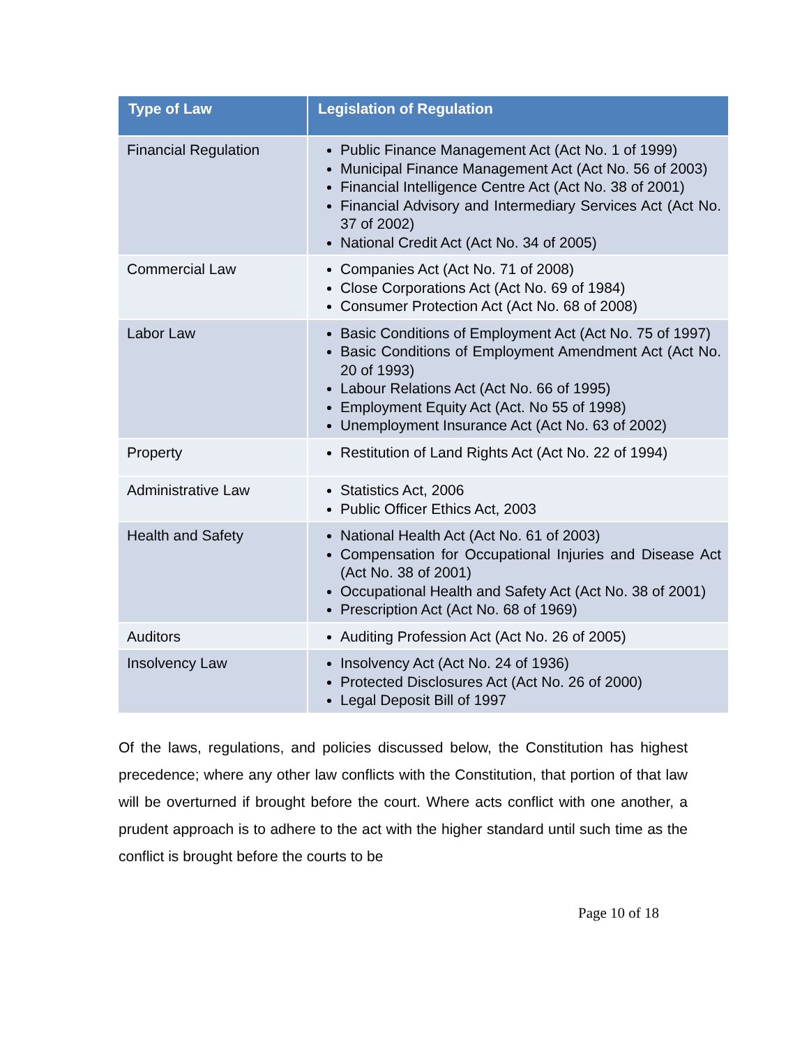| Type of Law | Legislation of Regulation |
| --- | --- |
| Financial Regulation | Public Finance Management Act (Act No. 1 of 1999) Municipal Finance Management Act (Act No. 56 of 2003) Financial Intelligence Centre Act (Act No. 38 of 2001) Financial Advisory and Intermediary Services Act (Act No. 37 of 2002) National Credit Act (Act No. 34 of 2005) |
| Commercial Law | Companies Act (Act No. 71 of 2008) Close Corporations Act (Act No. 69 of 1984) Consumer Protection Act (Act No. 68 of 2008) |
| Labor Law | Basic Conditions of Employment Act (Act No. 75 of 1997) Basic Conditions of Employment Amendment Act (Act No. 20 of 1993) Labour Relations Act (Act No. 66 of 1995) Employment Equity Act (Act. No 55 of 1998) Unemployment Insurance Act (Act No. 63 of 2002) |
| Property | Restitution of Land Rights Act (Act No. 22 of 1994) |
| Administrative Law | Statistics Act, 2006 Public Officer Ethics Act, 2003 |
| Health and Safety | National Health Act (Act No. 61 of 2003) Compensation for Occupational Injuries and Disease Act (Act No. 38 of 2001) Occupational Health and Safety Act (Act No. 38 of 2001) Prescription Act (Act No. 68 of 1969) |
| Auditors | Auditing Profession Act (Act No. 26 of 2005) |
| Insolvency Law | Insolvency Act (Act No. 24 of 1936) Protected Disclosures Act (Act No. 26 of 2000) Legal Deposit Bill of 1997 |
Of the laws, regulations, and policies discussed below, the Constitution has highest precedence; where any other law conflicts with the Constitution, that portion of that law will be overturned if brought before the court. Where acts conflict with one another, a prudent approach is to adhere to the act with the higher standard until such time as the conflict is brought before the courts to be
Page 10 of 18